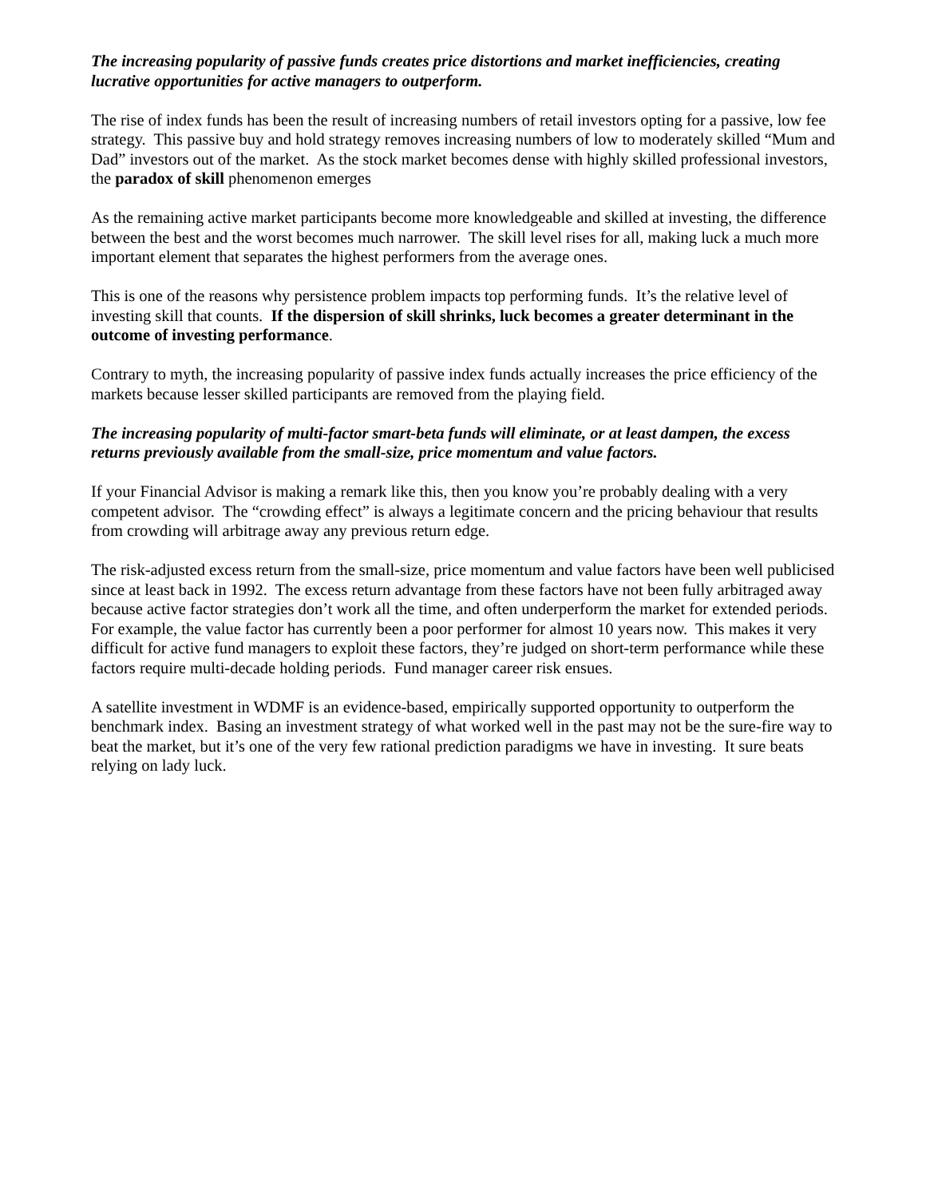The increasing popularity of passive funds creates price distortions and market inefficiencies, creating lucrative opportunities for active managers to outperform.
The rise of index funds has been the result of increasing numbers of retail investors opting for a passive, low fee strategy. This passive buy and hold strategy removes increasing numbers of low to moderately skilled “Mum and Dad” investors out of the market. As the stock market becomes dense with highly skilled professional investors, the paradox of skill phenomenon emerges
As the remaining active market participants become more knowledgeable and skilled at investing, the difference between the best and the worst becomes much narrower. The skill level rises for all, making luck a much more important element that separates the highest performers from the average ones.
This is one of the reasons why persistence problem impacts top performing funds. It’s the relative level of investing skill that counts. If the dispersion of skill shrinks, luck becomes a greater determinant in the outcome of investing performance.
Contrary to myth, the increasing popularity of passive index funds actually increases the price efficiency of the markets because lesser skilled participants are removed from the playing field.
The increasing popularity of multi-factor smart-beta funds will eliminate, or at least dampen, the excess returns previously available from the small-size, price momentum and value factors.
If your Financial Advisor is making a remark like this, then you know you’re probably dealing with a very competent advisor. The “crowding effect” is always a legitimate concern and the pricing behaviour that results from crowding will arbitrage away any previous return edge.
The risk-adjusted excess return from the small-size, price momentum and value factors have been well publicised since at least back in 1992. The excess return advantage from these factors have not been fully arbitraged away because active factor strategies don’t work all the time, and often underperform the market for extended periods. For example, the value factor has currently been a poor performer for almost 10 years now. This makes it very difficult for active fund managers to exploit these factors, they’re judged on short-term performance while these factors require multi-decade holding periods. Fund manager career risk ensues.
A satellite investment in WDMF is an evidence-based, empirically supported opportunity to outperform the benchmark index. Basing an investment strategy of what worked well in the past may not be the sure-fire way to beat the market, but it’s one of the very few rational prediction paradigms we have in investing. It sure beats relying on lady luck.